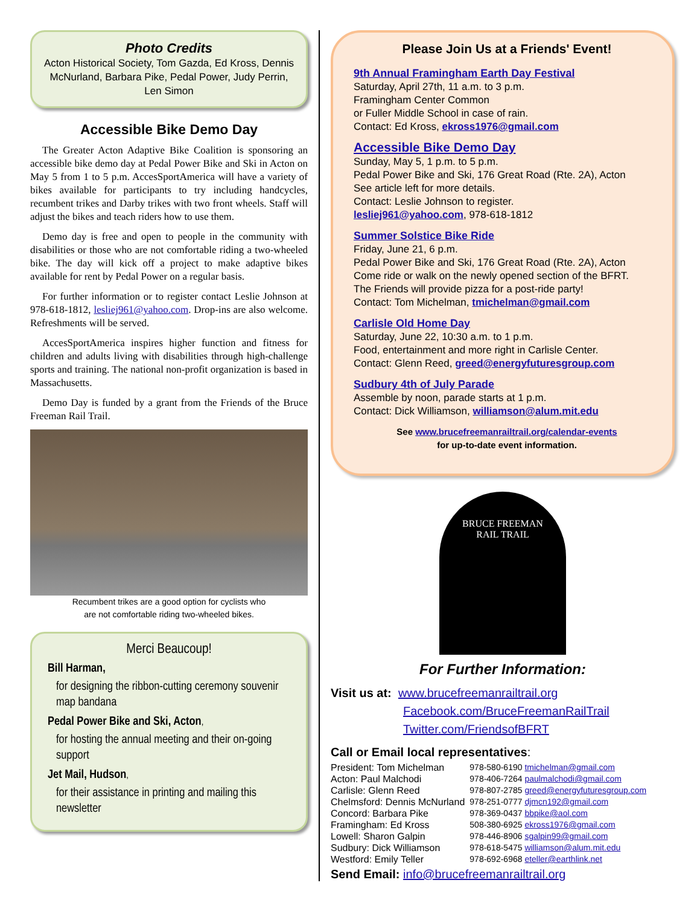Photo Credits
Acton Historical Society, Tom Gazda, Ed Kross, Dennis McNurland, Barbara Pike, Pedal Power, Judy Perrin, Len Simon
Accessible Bike Demo Day
The Greater Acton Adaptive Bike Coalition is sponsoring an accessible bike demo day at Pedal Power Bike and Ski in Acton on May 5 from 1 to 5 p.m. AccesSportAmerica will have a variety of bikes available for participants to try including handcycles, recumbent trikes and Darby trikes with two front wheels. Staff will adjust the bikes and teach riders how to use them.
Demo day is free and open to people in the community with disabilities or those who are not comfortable riding a two-wheeled bike. The day will kick off a project to make adaptive bikes available for rent by Pedal Power on a regular basis.
For further information or to register contact Leslie Johnson at 978-618-1812, lesliej961@yahoo.com. Drop-ins are also welcome. Refreshments will be served.
AccesSportAmerica inspires higher function and fitness for children and adults living with disabilities through high-challenge sports and training. The national non-profit organization is based in Massachusetts.
Demo Day is funded by a grant from the Friends of the Bruce Freeman Rail Trail.
Recumbent trikes are a good option for cyclists who
are not comfortable riding two-wheeled bikes.
Merci Beaucoup!
Bill Harman,
for designing the ribbon-cutting ceremony souvenir map bandana
Pedal Power Bike and Ski, Acton,
for hosting the annual meeting and their on-going support
Jet Mail, Hudson,
for their assistance in printing and mailing this newsletter
Please Join Us at a Friends' Event!
9th Annual Framingham Earth Day Festival
Saturday, April 27th, 11 a.m. to 3 p.m.
Framingham Center Common
or Fuller Middle School in case of rain.
Contact: Ed Kross, ekross1976@gmail.com
Accessible Bike Demo Day
Sunday, May 5, 1 p.m. to 5 p.m.
Pedal Power Bike and Ski, 176 Great Road (Rte. 2A), Acton
See article left for more details.
Contact: Leslie Johnson to register.
lesliej961@yahoo.com, 978-618-1812
Summer Solstice Bike Ride
Friday, June 21, 6 p.m.
Pedal Power Bike and Ski, 176 Great Road (Rte. 2A), Acton
Come ride or walk on the newly opened section of the BFRT.
The Friends will provide pizza for a post-ride party!
Contact: Tom Michelman, tmichelman@gmail.com
Carlisle Old Home Day
Saturday, June 22, 10:30 a.m. to 1 p.m.
Food, entertainment and more right in Carlisle Center.
Contact: Glenn Reed, greed@energyfuturesgroup.com
Sudbury 4th of July Parade
Assemble by noon, parade starts at 1 p.m.
Contact: Dick Williamson, williamson@alum.mit.edu
See www.brucefreemanrailtrail.org/calendar-events
for up-to-date event information.
BRUCE FREEMAN
RAIL TRAIL
For Further Information:
Visit us at: www.brucefreemanrailtrail.org
Facebook.com/BruceFreemanRailTrail
Twitter.com/FriendsofBFRT
Call or Email local representatives:
| President: Tom Michelman | 978-580-6190 tmichelman@gmail.com |
| Acton: Paul Malchodi | 978-406-7264 paulmalchodi@gmail.com |
| Carlisle: Glenn Reed | 978-807-2785 greed@energyfuturesgroup.com |
| Chelmsford: Dennis McNurland | 978-251-0777 djmcn192@gmail.com |
| Concord: Barbara Pike | 978-369-0437 bbpike@aol.com |
| Framingham: Ed Kross | 508-380-6925 ekross1976@gmail.com |
| Lowell: Sharon Galpin | 978-446-8906 sgalpin99@gmail.com |
| Sudbury: Dick Williamson | 978-618-5475 williamson@alum.mit.edu |
| Westford: Emily Teller | 978-692-6968 eteller@earthlink.net |
Send Email: info@brucefreemanrailtrail.org